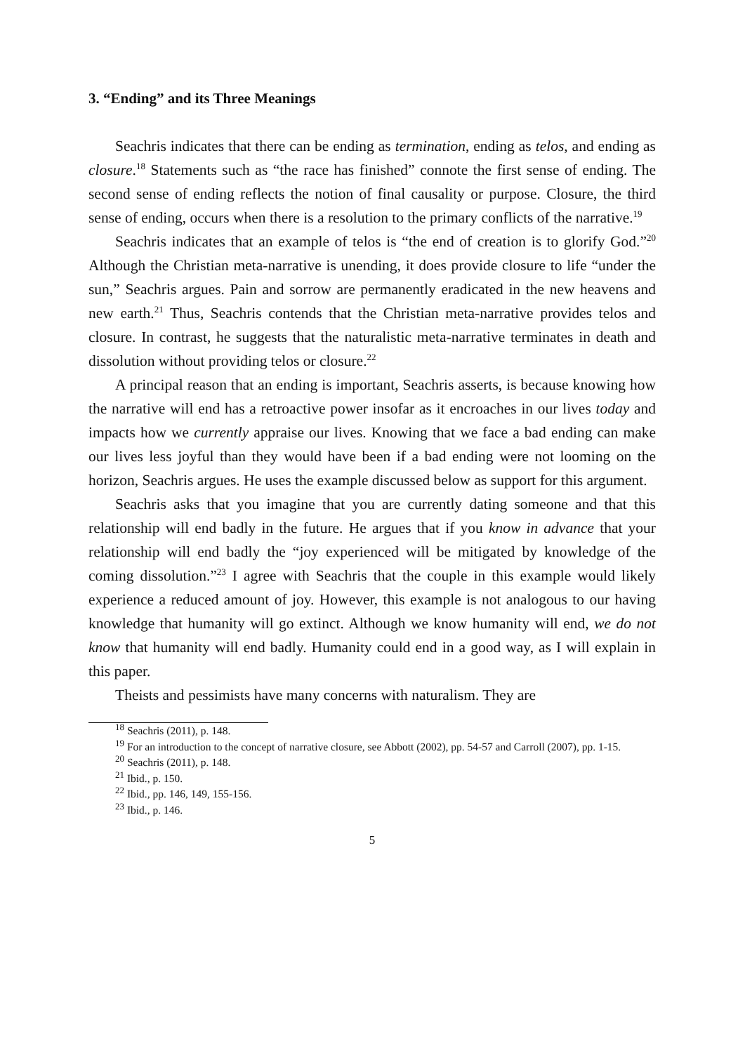3. “Ending” and its Three Meanings
Seachris indicates that there can be ending as termination, ending as telos, and ending as closure.<sup>18</sup> Statements such as “the race has finished” connote the first sense of ending. The second sense of ending reflects the notion of final causality or purpose. Closure, the third sense of ending, occurs when there is a resolution to the primary conflicts of the narrative.<sup>19</sup>
Seachris indicates that an example of telos is “the end of creation is to glorify God.”<sup>20</sup> Although the Christian meta-narrative is unending, it does provide closure to life “under the sun,” Seachris argues. Pain and sorrow are permanently eradicated in the new heavens and new earth.<sup>21</sup> Thus, Seachris contends that the Christian meta-narrative provides telos and closure. In contrast, he suggests that the naturalistic meta-narrative terminates in death and dissolution without providing telos or closure.<sup>22</sup>
A principal reason that an ending is important, Seachris asserts, is because knowing how the narrative will end has a retroactive power insofar as it encroaches in our lives today and impacts how we currently appraise our lives. Knowing that we face a bad ending can make our lives less joyful than they would have been if a bad ending were not looming on the horizon, Seachris argues. He uses the example discussed below as support for this argument.
Seachris asks that you imagine that you are currently dating someone and that this relationship will end badly in the future. He argues that if you know in advance that your relationship will end badly the “joy experienced will be mitigated by knowledge of the coming dissolution.”<sup>23</sup> I agree with Seachris that the couple in this example would likely experience a reduced amount of joy. However, this example is not analogous to our having knowledge that humanity will go extinct. Although we know humanity will end, we do not know that humanity will end badly. Humanity could end in a good way, as I will explain in this paper.
Theists and pessimists have many concerns with naturalism. They are
<sup>18</sup> Seachris (2011), p. 148.
<sup>19</sup> For an introduction to the concept of narrative closure, see Abbott (2002), pp. 54-57 and Carroll (2007), pp. 1-15.
<sup>20</sup> Seachris (2011), p. 148.
<sup>21</sup> Ibid., p. 150.
<sup>22</sup> Ibid., pp. 146, 149, 155-156.
<sup>23</sup> Ibid., p. 146.
5